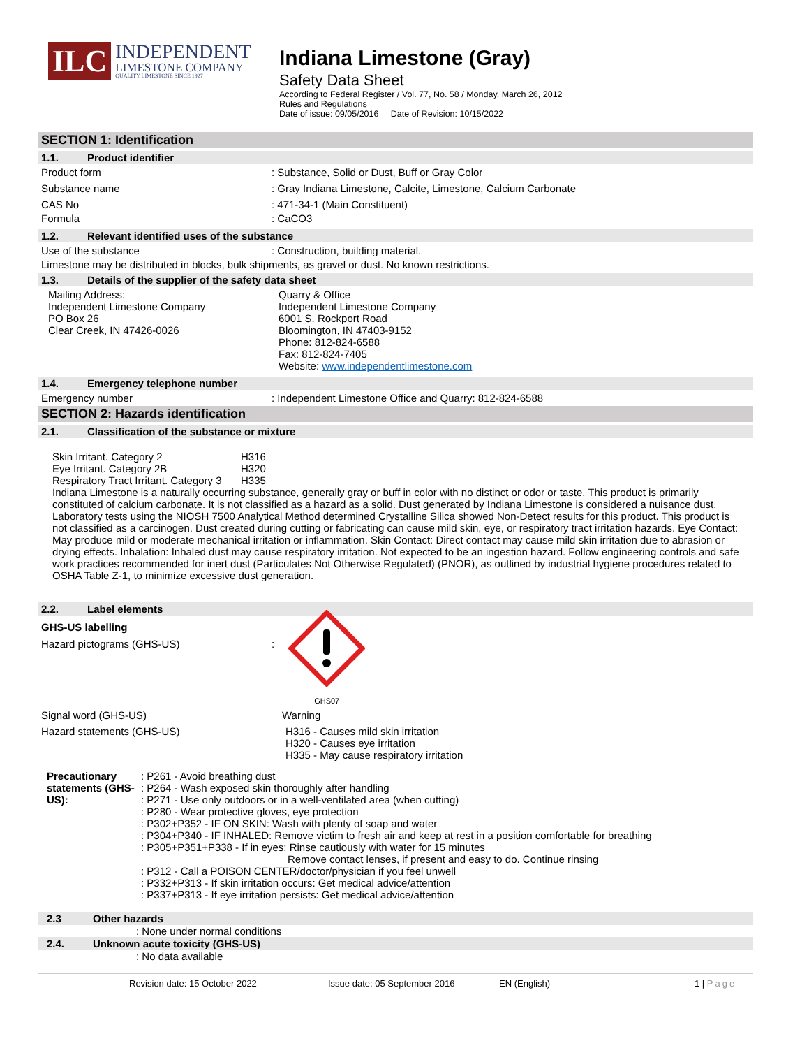ILC
INDEPENDENT
LIMESTONE COMPANY
QUALITY LIMESTONE SINCE 1927
Indiana Limestone (Gray)
Safety Data Sheet
According to Federal Register / Vol. 77, No. 58 / Monday, March 26, 2012
Rules and Regulations
Date of issue: 09/05/2016 Date of Revision: 10/15/2022
SECTION 1: Identification
1.1. Product identifier
Product form : Substance, Solid or Dust, Buff or Gray Color
Substance name : Gray Indiana Limestone, Calcite, Limestone, Calcium Carbonate
CAS No : 471-34-1 (Main Constituent)
Formula : CaCO3
1.2. Relevant identified uses of the substance
Use of the substance : Construction, building material.
Limestone may be distributed in blocks, bulk shipments, as gravel or dust. No known restrictions.
1.3. Details of the supplier of the safety data sheet
Mailing Address:
Independent Limestone Company
PO Box 26
Clear Creek, IN 47426-0026
Quarry & Office
Independent Limestone Company
6001 S. Rockport Road
Bloomington, IN 47403-9152
Phone: 812-824-6588
Fax: 812-824-7405
Website: www.independentlimestone.com
1.4. Emergency telephone number
Emergency number : Independent Limestone Office and Quarry: 812-824-6588
SECTION 2: Hazards identification
2.1. Classification of the substance or mixture
Skin Irritant. Category 2 H316
Eye Irritant. Category 2B H320
Respiratory Tract Irritant. Category 3
H335
Indiana Limestone is a naturally occurring substance, generally gray or buff in color with no distinct or odor or taste. This product is primarily constituted of calcium carbonate. It is not classified as a hazard as a solid. Dust generated by Indiana Limestone is considered a nuisance dust. Laboratory tests using the NIOSH 7500 Analytical Method determined Crystalline Silica showed Non-Detect results for this product. This product is not classified as a carcinogen. Dust created during cutting or fabricating can cause mild skin, eye, or respiratory tract irritation hazards. Eye Contact: May produce mild or moderate mechanical irritation or inflammation. Skin Contact: Direct contact may cause mild skin irritation due to abrasion or drying effects. Inhalation: Inhaled dust may cause respiratory irritation. Not expected to be an ingestion hazard. Follow engineering controls and safe work practices recommended for inert dust (Particulates Not Otherwise Regulated) (PNOR), as outlined by industrial hygiene procedures related to OSHA Table Z-1, to minimize excessive dust generation.
2.2. Label elements
GHS-US labelling
Hazard pictograms (GHS-US) :
GHS07
Signal word (GHS-US) Warning
Hazard statements (GHS-US) H316 - Causes mild skin irritation
H320 - Causes eye irritation
H335 - May cause respiratory irritation
Precautionary statements (GHS-US):
: P261 - Avoid breathing dust
: P264 - Wash exposed skin thoroughly after handling
: P271 - Use only outdoors or in a well-ventilated area (when cutting)
: P280 - Wear protective gloves, eye protection
: P302+P352 - IF ON SKIN: Wash with plenty of soap and water
: P304+P340 - IF INHALED: Remove victim to fresh air and keep at rest in a position comfortable for breathing
: P305+P351+P338 - If in eyes: Rinse cautiously with water for 15 minutes
Remove contact lenses, if present and easy to do. Continue rinsing
: P312 - Call a POISON CENTER/doctor/physician if you feel unwell
: P332+P313 - If skin irritation occurs: Get medical advice/attention
: P337+P313 - If eye irritation persists: Get medical advice/attention
2.3 Other hazards
: None under normal conditions
2.4. Unknown acute toxicity (GHS-US)
: No data available
Revision date: 15 October 2022 Issue date: 05 September 2016 EN (English) 1 | Page